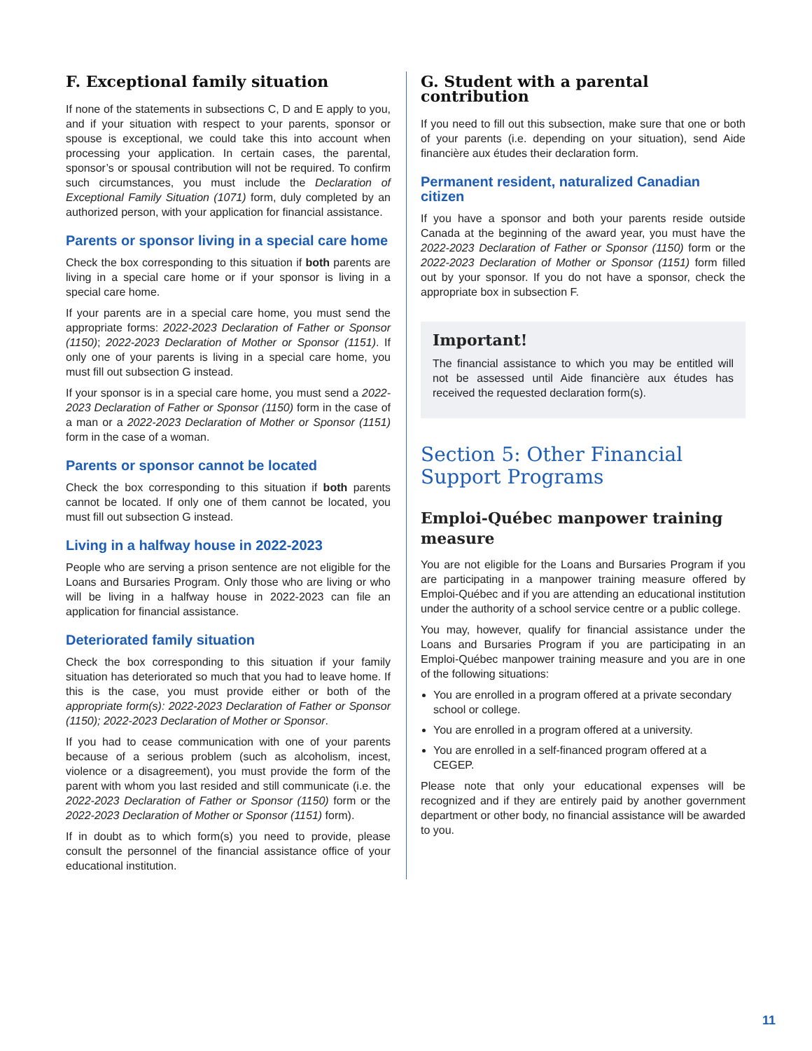F. Exceptional family situation
If none of the statements in subsections C, D and E apply to you, and if your situation with respect to your parents, sponsor or spouse is exceptional, we could take this into account when processing your application. In certain cases, the parental, sponsor’s or spousal contribution will not be required. To confirm such circumstances, you must include the Declaration of Exceptional Family Situation (1071) form, duly completed by an authorized person, with your application for financial assistance.
Parents or sponsor living in a special care home
Check the box corresponding to this situation if both parents are living in a special care home or if your sponsor is living in a special care home.
If your parents are in a special care home, you must send the appropriate forms: 2022-2023 Declaration of Father or Sponsor (1150); 2022-2023 Declaration of Mother or Sponsor (1151). If only one of your parents is living in a special care home, you must fill out subsection G instead.
If your sponsor is in a special care home, you must send a 2022-2023 Declaration of Father or Sponsor (1150) form in the case of a man or a 2022-2023 Declaration of Mother or Sponsor (1151) form in the case of a woman.
Parents or sponsor cannot be located
Check the box corresponding to this situation if both parents cannot be located. If only one of them cannot be located, you must fill out subsection G instead.
Living in a halfway house in 2022-2023
People who are serving a prison sentence are not eligible for the Loans and Bursaries Program. Only those who are living or who will be living in a halfway house in 2022-2023 can file an application for financial assistance.
Deteriorated family situation
Check the box corresponding to this situation if your family situation has deteriorated so much that you had to leave home. If this is the case, you must provide either or both of the appropriate form(s): 2022-2023 Declaration of Father or Sponsor (1150); 2022-2023 Declaration of Mother or Sponsor.
If you had to cease communication with one of your parents because of a serious problem (such as alcoholism, incest, violence or a disagreement), you must provide the form of the parent with whom you last resided and still communicate (i.e. the 2022-2023 Declaration of Father or Sponsor (1150) form or the 2022-2023 Declaration of Mother or Sponsor (1151) form).
If in doubt as to which form(s) you need to provide, please consult the personnel of the financial assistance office of your educational institution.
G. Student with a parental contribution
If you need to fill out this subsection, make sure that one or both of your parents (i.e. depending on your situation), send Aide financière aux études their declaration form.
Permanent resident, naturalized Canadian citizen
If you have a sponsor and both your parents reside outside Canada at the beginning of the award year, you must have the 2022-2023 Declaration of Father or Sponsor (1150) form or the 2022-2023 Declaration of Mother or Sponsor (1151) form filled out by your sponsor. If you do not have a sponsor, check the appropriate box in subsection F.
Important!
The financial assistance to which you may be entitled will not be assessed until Aide financière aux études has received the requested declaration form(s).
Section 5: Other Financial Support Programs
Emploi-Québec manpower training measure
You are not eligible for the Loans and Bursaries Program if you are participating in a manpower training measure offered by Emploi-Québec and if you are attending an educational institution under the authority of a school service centre or a public college.
You may, however, qualify for financial assistance under the Loans and Bursaries Program if you are participating in an Emploi-Québec manpower training measure and you are in one of the following situations:
You are enrolled in a program offered at a private secondary school or college.
You are enrolled in a program offered at a university.
You are enrolled in a self-financed program offered at a CEGEP.
Please note that only your educational expenses will be recognized and if they are entirely paid by another government department or other body, no financial assistance will be awarded to you.
11